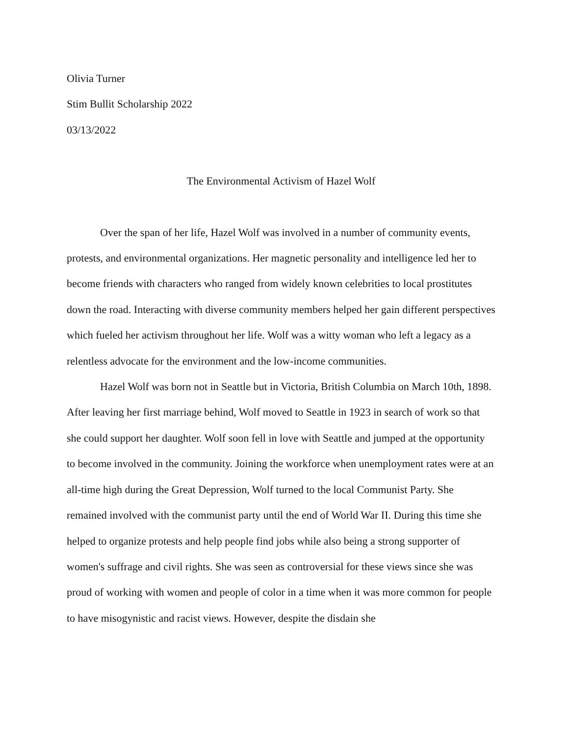Olivia Turner
Stim Bullit Scholarship 2022
03/13/2022
The Environmental Activism of Hazel Wolf
Over the span of her life, Hazel Wolf was involved in a number of community events, protests, and environmental organizations. Her magnetic personality and intelligence led her to become friends with characters who ranged from widely known celebrities to local prostitutes down the road. Interacting with diverse community members helped her gain different perspectives which fueled her activism throughout her life. Wolf was a witty woman who left a legacy as a relentless advocate for the environment and the low-income communities.
Hazel Wolf was born not in Seattle but in Victoria, British Columbia on March 10th, 1898. After leaving her first marriage behind, Wolf moved to Seattle in 1923 in search of work so that she could support her daughter. Wolf soon fell in love with Seattle and jumped at the opportunity to become involved in the community. Joining the workforce when unemployment rates were at an all-time high during the Great Depression, Wolf turned to the local Communist Party. She remained involved with the communist party until the end of World War II. During this time she helped to organize protests and help people find jobs while also being a strong supporter of women's suffrage and civil rights. She was seen as controversial for these views since she was proud of working with women and people of color in a time when it was more common for people to have misogynistic and racist views. However, despite the disdain she